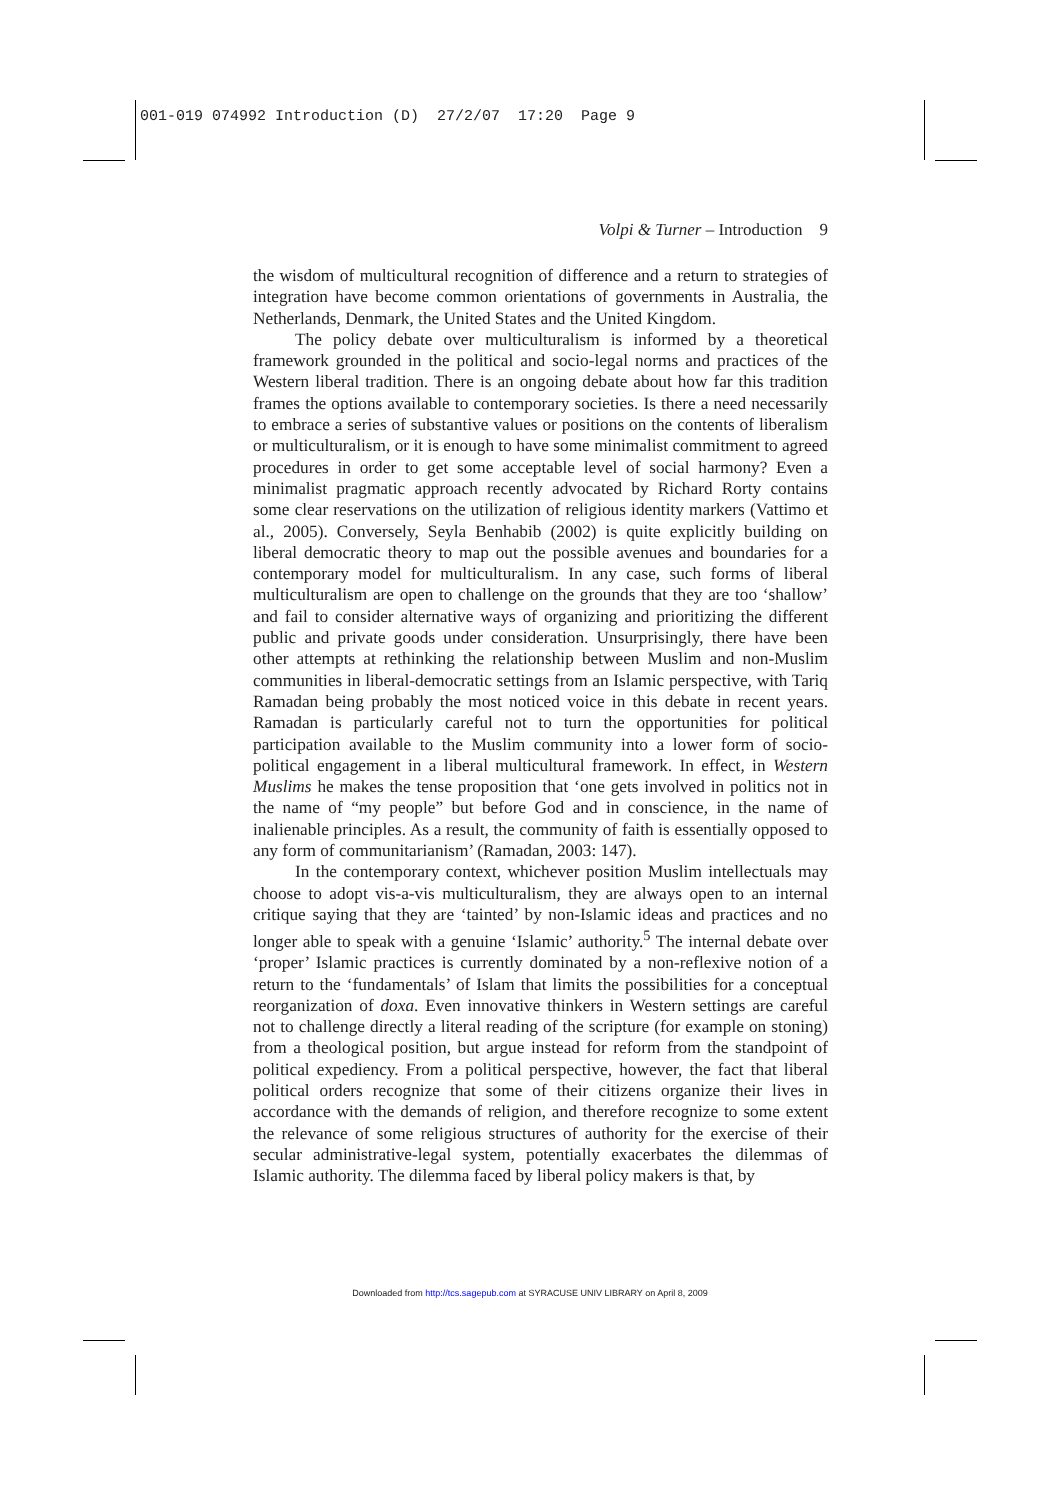001-019 074992 Introduction (D) 27/2/07 17:20 Page 9
Volpi & Turner – Introduction 9
the wisdom of multicultural recognition of difference and a return to strategies of integration have become common orientations of governments in Australia, the Netherlands, Denmark, the United States and the United Kingdom.
The policy debate over multiculturalism is informed by a theoretical framework grounded in the political and socio-legal norms and practices of the Western liberal tradition. There is an ongoing debate about how far this tradition frames the options available to contemporary societies. Is there a need necessarily to embrace a series of substantive values or positions on the contents of liberalism or multiculturalism, or it is enough to have some minimalist commitment to agreed procedures in order to get some acceptable level of social harmony? Even a minimalist pragmatic approach recently advocated by Richard Rorty contains some clear reservations on the utilization of religious identity markers (Vattimo et al., 2005). Conversely, Seyla Benhabib (2002) is quite explicitly building on liberal democratic theory to map out the possible avenues and boundaries for a contemporary model for multiculturalism. In any case, such forms of liberal multiculturalism are open to challenge on the grounds that they are too ‘shallow’ and fail to consider alternative ways of organizing and prioritizing the different public and private goods under consideration. Unsurprisingly, there have been other attempts at rethinking the relationship between Muslim and non-Muslim communities in liberal-democratic settings from an Islamic perspective, with Tariq Ramadan being probably the most noticed voice in this debate in recent years. Ramadan is particularly careful not to turn the opportunities for political participation available to the Muslim community into a lower form of socio-political engagement in a liberal multicultural framework. In effect, in Western Muslims he makes the tense proposition that ‘one gets involved in politics not in the name of “my people” but before God and in conscience, in the name of inalienable principles. As a result, the community of faith is essentially opposed to any form of communitarianism’ (Ramadan, 2003: 147).
In the contemporary context, whichever position Muslim intellectuals may choose to adopt vis-a-vis multiculturalism, they are always open to an internal critique saying that they are ‘tainted’ by non-Islamic ideas and practices and no longer able to speak with a genuine ‘Islamic’ authority.<sup>5</sup> The internal debate over ‘proper’ Islamic practices is currently dominated by a non-reflexive notion of a return to the ‘fundamentals’ of Islam that limits the possibilities for a conceptual reorganization of doxa. Even innovative thinkers in Western settings are careful not to challenge directly a literal reading of the scripture (for example on stoning) from a theological position, but argue instead for reform from the standpoint of political expediency. From a political perspective, however, the fact that liberal political orders recognize that some of their citizens organize their lives in accordance with the demands of religion, and therefore recognize to some extent the relevance of some religious structures of authority for the exercise of their secular administrative-legal system, potentially exacerbates the dilemmas of Islamic authority. The dilemma faced by liberal policy makers is that, by
Downloaded from http://tcs.sagepub.com at SYRACUSE UNIV LIBRARY on April 8, 2009